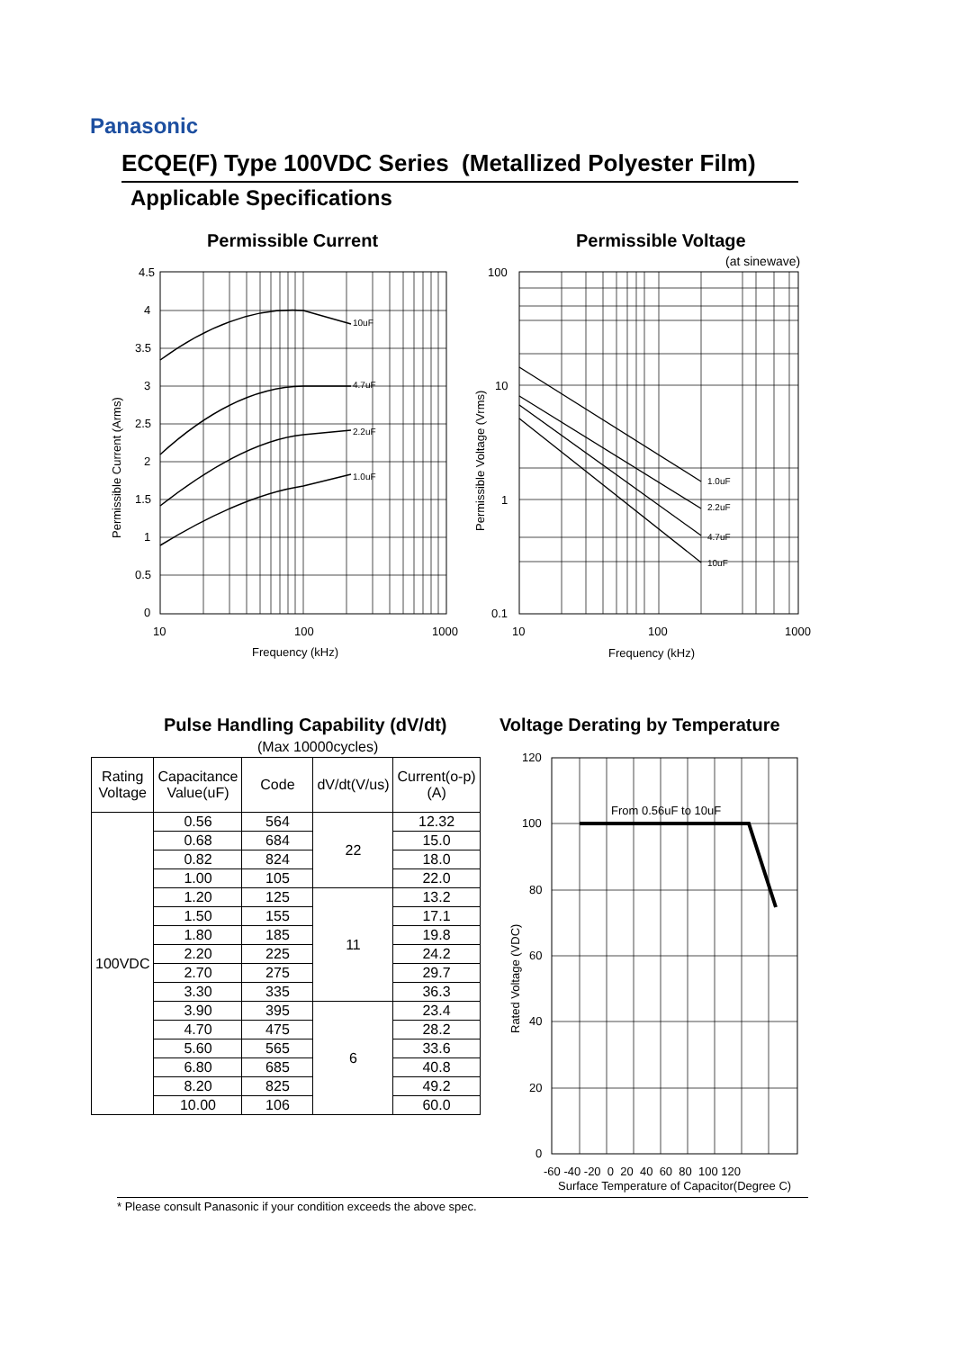Panasonic
ECQE(F) Type 100VDC Series (Metallized Polyester Film)
Applicable Specifications
Permissible Current Permissible Voltage
(at sinewave)
4.5
4
3.5
3
2.5
2
1.5
1
0.5
0
10
100
1000
Frequency (kHz)
Permissible Current (Arms)
10uF
4.7uF
2.2uF
1.0uF
100
10
1
0.1
10
100
1000
Frequency (kHz)
Permissible Voltage (Vrms)
1.0uF
2.2uF
4.7uF
10uF
Pulse Handling Capability (dV/dt)
Voltage Derating by Temperature
(Max 10000cycles)
| Rating Voltage | Capacitance Value(uF) | Code | dV/dt(V/us) | Current(o-p) (A) |
| --- | --- | --- | --- | --- |
| 100VDC | 0.56 | 564 | 22 | 12.32 |
| | 0.68 | 684 | | 15.0 |
| | 0.82 | 824 | | 18.0 |
| | 1.00 | 105 | | 22.0 |
| | 1.20 | 125 | 11 | 13.2 |
| | 1.50 | 155 | | 17.1 |
| | 1.80 | 185 | | 19.8 |
| | 2.20 | 225 | | 24.2 |
| | 2.70 | 275 | | 29.7 |
| | 3.30 | 335 | | 36.3 |
| | 3.90 | 395 | 6 | 23.4 |
| | 4.70 | 475 | | 28.2 |
| | 5.60 | 565 | | 33.6 |
| | 6.80 | 685 | | 40.8 |
| | 8.20 | 825 | | 49.2 |
| | 10.00 | 106 | | 60.0 |
From 0.56uF to 10uF
120
100
80
60
40
20
0
-60 -40 -20 0 20 40 60 80 100 120
Surface Temperature of Capacitor(Degree C)
Rated Voltage (VDC)
* Please consult Panasonic if your condition exceeds the above spec.